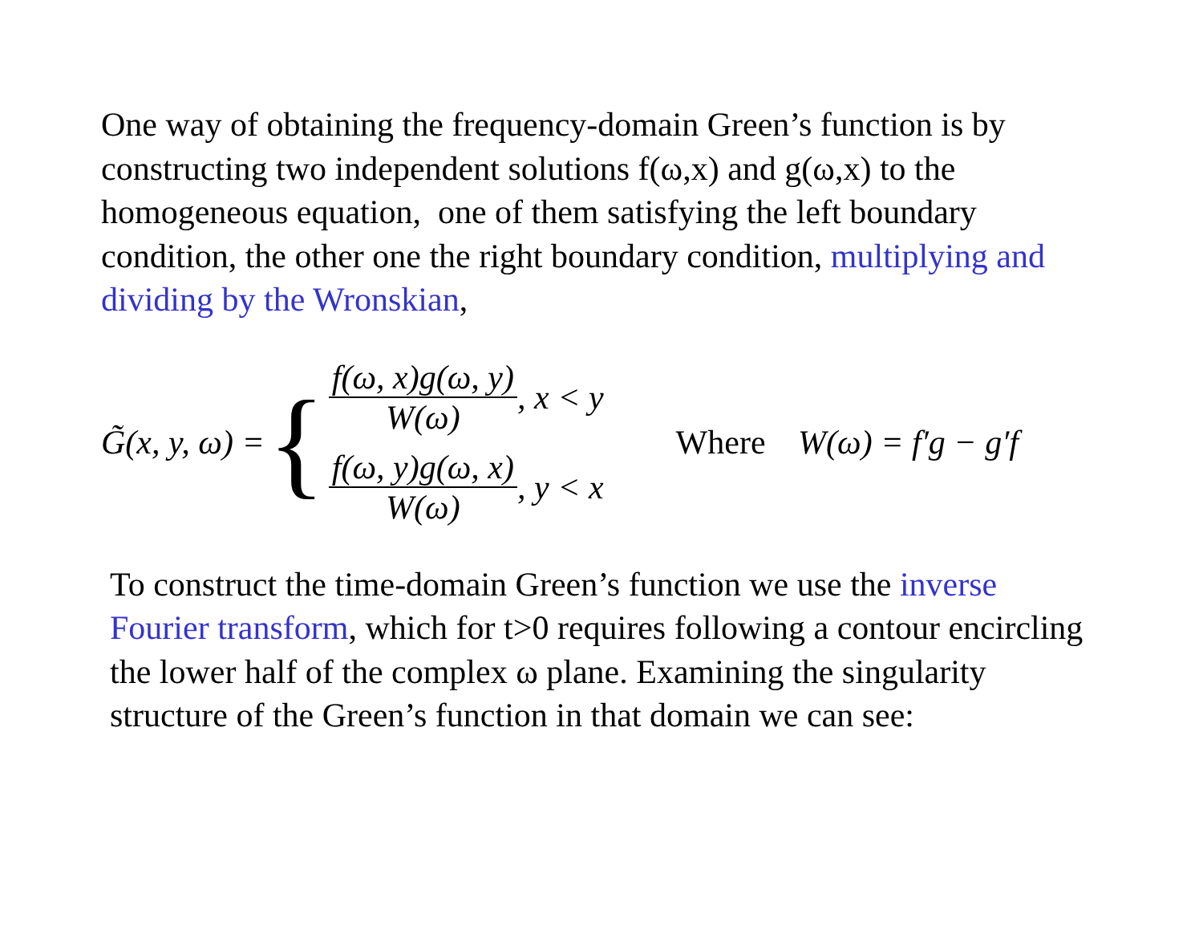One way of obtaining the frequency-domain Green’s function is by constructing two independent solutions f(ω,x) and g(ω,x) to the homogeneous equation, one of them satisfying the left boundary condition, the other one the right boundary condition, multiplying and dividing by the Wronskian,
G̃(x, y, ω) =
{
f(ω, x)g(ω, y)
W(ω)
, x < y
f(ω, y)g(ω, x)
W(ω)
, y < x
Where W(ω) = f′g − g′f
To construct the time-domain Green’s function we use the inverse Fourier transform, which for t>0 requires following a contour encircling the lower half of the complex ω plane. Examining the singularity structure of the Green’s function in that domain we can see: